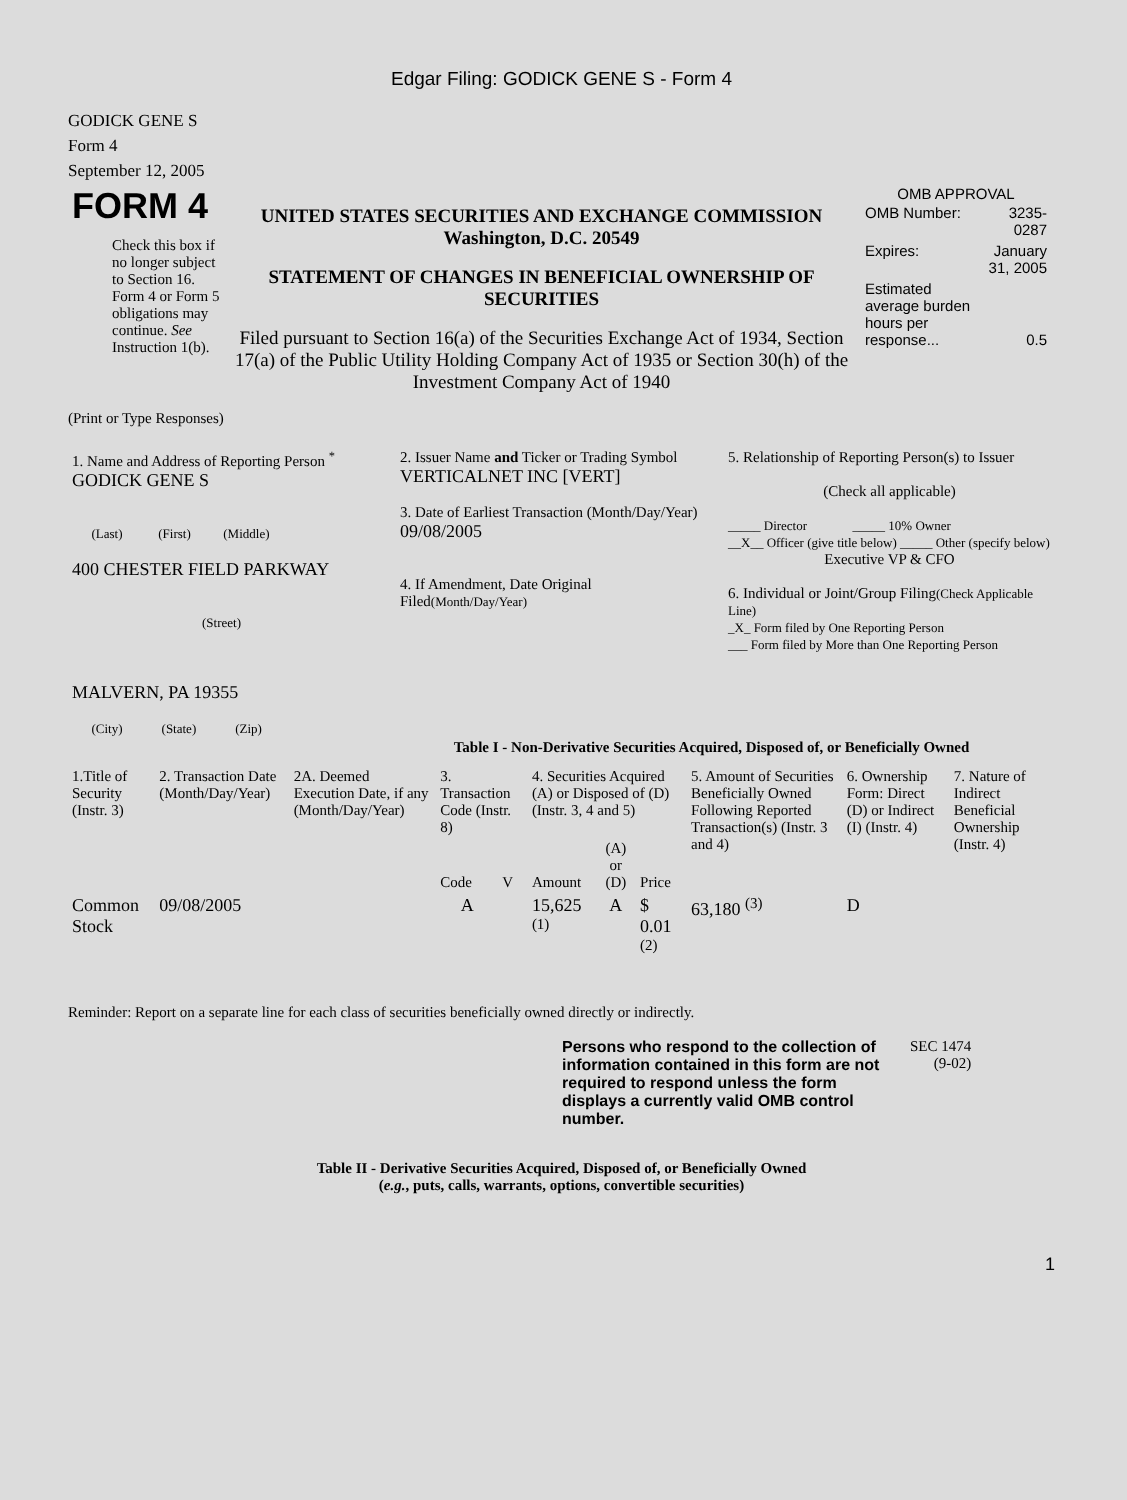Edgar Filing: GODICK GENE S - Form 4
GODICK GENE S
Form 4
September 12, 2005
| FORM 4 Check this box if no longer subject to Section 16. Form 4 or Form 5 obligations may continue. See Instruction 1(b). | UNITED STATES SECURITIES AND EXCHANGE COMMISSION Washington, D.C. 20549 STATEMENT OF CHANGES IN BENEFICIAL OWNERSHIP OF SECURITIES Filed pursuant to Section 16(a) of the Securities Exchange Act of 1934, Section 17(a) of the Public Utility Holding Company Act of 1935 or Section 30(h) of the Investment Company Act of 1940 | OMB APPROVAL / OMB Number: / 3235-0287 / / Expires: / January 31, 2005 / / Estimated average burden hours per response... / 0.5 / |
(Print or Type Responses)
| 1. Name and Address of Reporting Person <sup>*</sup> GODICK GENE S (Last) (First) (Middle) 400 CHESTER FIELD PARKWAY (Street) MALVERN, PA 19355 (City) (State) (Zip) | 2. Issuer Name and Ticker or Trading Symbol VERTICALNET INC [VERT] 3. Date of Earliest Transaction (Month/Day/Year) 09/08/2005 4. If Amendment, Date Original Filed (Month/Day/Year) | 5. Relationship of Reporting Person(s) to Issuer (Check all applicable) _____ Director _____ 10% Owner __X__ Officer (give title below) _____ Other (specify below) Executive VP & CFO 6. Individual or Joint/Group Filing (Check Applicable Line) _X_ Form filed by One Reporting Person ___ Form filed by More than One Reporting Person |
Table I - Non-Derivative Securities Acquired, Disposed of, or Beneficially Owned
| 1.Title of Security (Instr. 3) | 2. Transaction Date (Month/Day/Year) | 2A. Deemed Execution Date, if any (Month/Day/Year) | 3. Transaction Code (Instr. 8) | | 4. Securities Acquired (A) or Disposed of (D) (Instr. 3, 4 and 5) | | | 5. Amount of Securities Beneficially Owned Following Reported Transaction(s) (Instr. 3 and 4) | 6. Ownership Form: Direct (D) or Indirect (I) (Instr. 4) | 7. Nature of Indirect Beneficial Ownership (Instr. 4) |
| --- | --- | --- | --- | --- | --- | --- | --- | --- | --- | --- |
| | | | Code | V | Amount | (A) or (D) | Price | | | |
| Common Stock | 09/08/2005 | | A | | 15,625 <sup>(1)</sup> | A | $ 0.01 <sup>(2)</sup> | 63,180 <sup>(3)</sup> | D | |
Reminder: Report on a separate line for each class of securities beneficially owned directly or indirectly.
| Persons who respond to the collection of information contained in this form are not required to respond unless the form displays a currently valid OMB control number. | SEC 1474 (9-02) |
Table II - Derivative Securities Acquired, Disposed of, or Beneficially Owned
(e.g., puts, calls, warrants, options, convertible securities)
1